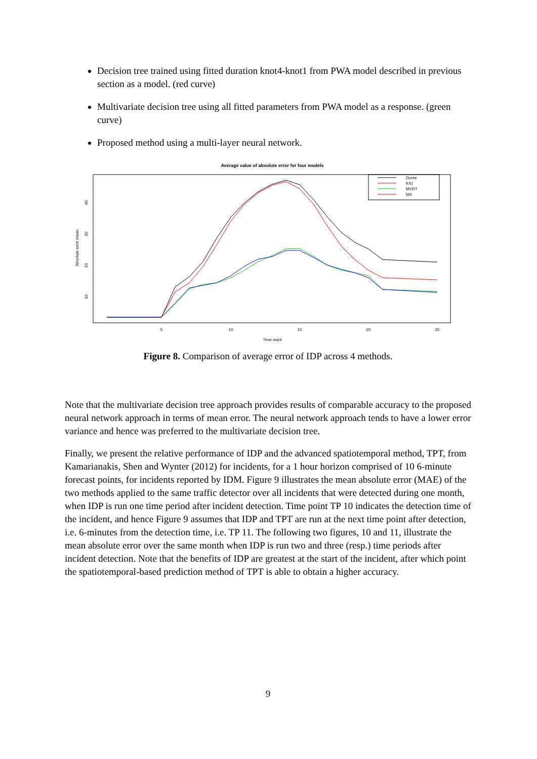Decision tree trained using fitted duration knot4-knot1 from PWA model described in previous section as a model. (red curve)
Multivariate decision tree using all fitted parameters from PWA model as a response. (green curve)
Proposed method using a multi-layer neural network.
Average value of absolute error for four models
Duree
K41
MVDT
NN
5
10
15
20
25
Time point
10
20
30
40
Absolute error mean
Figure 8. Comparison of average error of IDP across 4 methods.
Note that the multivariate decision tree approach provides results of comparable accuracy to the proposed neural network approach in terms of mean error. The neural network approach tends to have a lower error variance and hence was preferred to the multivariate decision tree.
Finally, we present the relative performance of IDP and the advanced spatiotemporal method, TPT, from Kamarianakis, Shen and Wynter (2012) for incidents, for a 1 hour horizon comprised of 10 6-minute forecast points, for incidents reported by IDM. Figure 9 illustrates the mean absolute error (MAE) of the two methods applied to the same traffic detector over all incidents that were detected during one month, when IDP is run one time period after incident detection. Time point TP 10 indicates the detection time of the incident, and hence Figure 9 assumes that IDP and TPT are run at the next time point after detection, i.e. 6-minutes from the detection time, i.e. TP 11. The following two figures, 10 and 11, illustrate the mean absolute error over the same month when IDP is run two and three (resp.) time periods after incident detection. Note that the benefits of IDP are greatest at the start of the incident, after which point the spatiotemporal-based prediction method of TPT is able to obtain a higher accuracy.
9